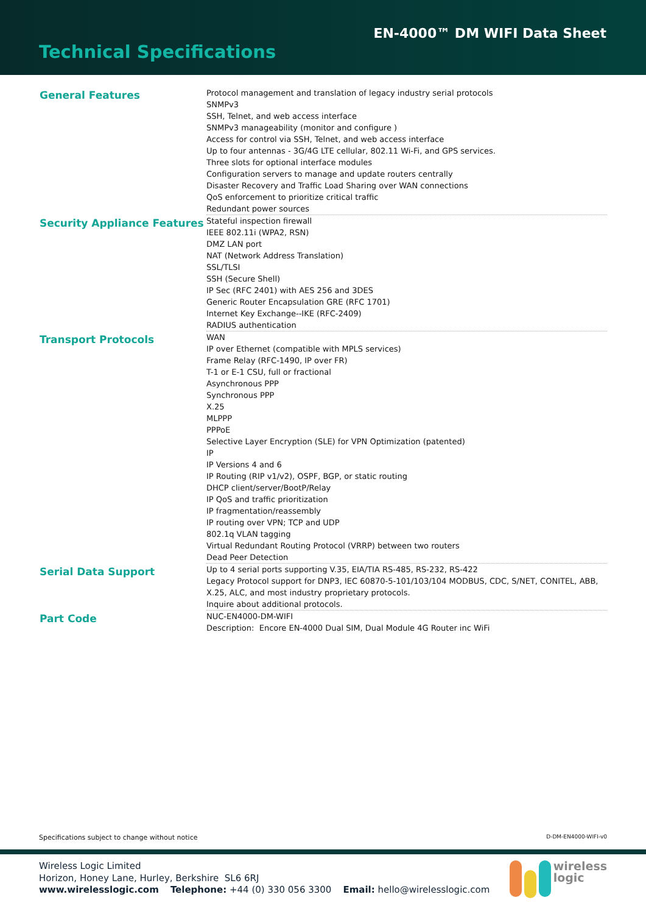EN-4000™ DM WIFI Data Sheet
Technical Specifications
| General Features | Protocol management and translation of legacy industry serial protocols SNMPv3 SSH, Telnet, and web access interface SNMPv3 manageability (monitor and configure ) Access for control via SSH, Telnet, and web access interface Up to four antennas - 3G/4G LTE cellular, 802.11 Wi-Fi, and GPS services. Three slots for optional interface modules Configuration servers to manage and update routers centrally Disaster Recovery and Traffic Load Sharing over WAN connections QoS enforcement to prioritize critical traffic Redundant power sources |
| Security Appliance Features | Stateful inspection firewall IEEE 802.11i (WPA2, RSN) DMZ LAN port NAT (Network Address Translation) SSL/TLSI SSH (Secure Shell) IP Sec (RFC 2401) with AES 256 and 3DES Generic Router Encapsulation GRE (RFC 1701) Internet Key Exchange--IKE (RFC-2409) RADIUS authentication |
| Transport Protocols | WAN IP over Ethernet (compatible with MPLS services) Frame Relay (RFC-1490, IP over FR) T-1 or E-1 CSU, full or fractional Asynchronous PPP Synchronous PPP X.25 MLPPP PPPoE Selective Layer Encryption (SLE) for VPN Optimization (patented) IP IP Versions 4 and 6 IP Routing (RIP v1/v2), OSPF, BGP, or static routing DHCP client/server/BootP/Relay IP QoS and traffic prioritization IP fragmentation/reassembly IP routing over VPN; TCP and UDP 802.1q VLAN tagging Virtual Redundant Routing Protocol (VRRP) between two routers Dead Peer Detection |
| Serial Data Support | Up to 4 serial ports supporting V.35, EIA/TIA RS-485, RS-232, RS-422 Legacy Protocol support for DNP3, IEC 60870-5-101/103/104 MODBUS, CDC, S/NET, CONITEL, ABB, X.25, ALC, and most industry proprietary protocols. Inquire about additional protocols. |
| Part Code | NUC-EN4000-DM-WIFI Description: Encore EN-4000 Dual SIM, Dual Module 4G Router inc WiFi |
Specifications subject to change without notice D-DM-EN4000-WIFI-v0
Wireless Logic Limited
Horizon, Honey Lane, Hurley, Berkshire SL6 6RJ
www.wirelesslogic.com Telephone: +44 (0) 330 056 3300 Email: hello@wirelesslogic.com
wireless
logic